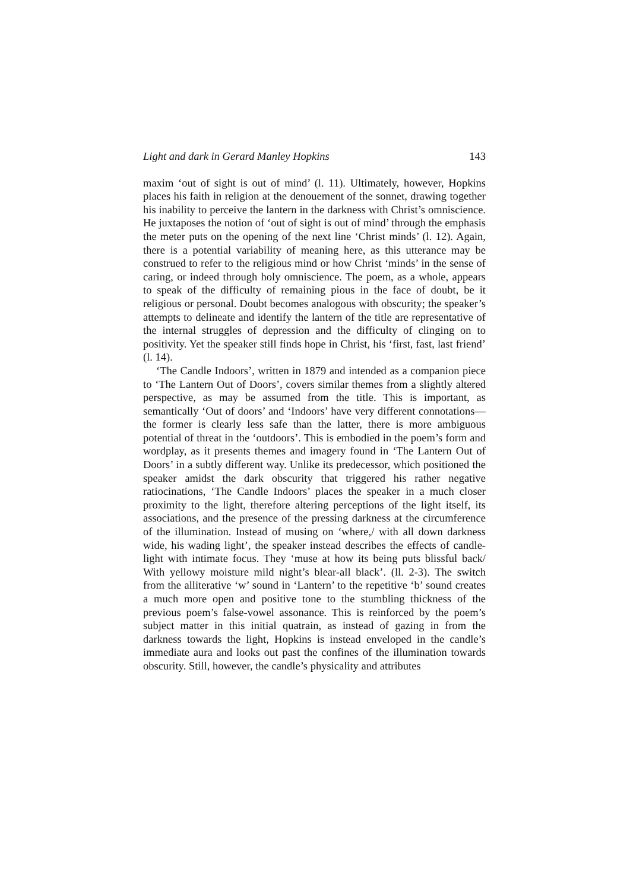Light and dark in Gerard Manley Hopkins 143
maxim ‘out of sight is out of mind’ (l. 11). Ultimately, however, Hopkins places his faith in religion at the denouement of the sonnet, drawing together his inability to perceive the lantern in the darkness with Christ’s omniscience. He juxtaposes the notion of ‘out of sight is out of mind’ through the emphasis the meter puts on the opening of the next line ‘Christ minds’ (l. 12). Again, there is a potential variability of meaning here, as this utterance may be construed to refer to the religious mind or how Christ ‘minds’ in the sense of caring, or indeed through holy omniscience. The poem, as a whole, appears to speak of the difficulty of remaining pious in the face of doubt, be it religious or personal. Doubt becomes analogous with obscurity; the speaker’s attempts to delineate and identify the lantern of the title are representative of the internal struggles of depression and the difficulty of clinging on to positivity. Yet the speaker still finds hope in Christ, his ‘first, fast, last friend’ (l. 14).
‘The Candle Indoors’, written in 1879 and intended as a companion piece to ‘The Lantern Out of Doors’, covers similar themes from a slightly altered perspective, as may be assumed from the title. This is important, as semantically ‘Out of doors’ and ‘Indoors’ have very different connotations—the former is clearly less safe than the latter, there is more ambiguous potential of threat in the ‘outdoors’. This is embodied in the poem’s form and wordplay, as it presents themes and imagery found in ‘The Lantern Out of Doors’ in a subtly different way. Unlike its predecessor, which positioned the speaker amidst the dark obscurity that triggered his rather negative ratiocinations, ‘The Candle Indoors’ places the speaker in a much closer proximity to the light, therefore altering perceptions of the light itself, its associations, and the presence of the pressing darkness at the circumference of the illumination. Instead of musing on ‘where,/ with all down darkness wide, his wading light’, the speaker instead describes the effects of candle-light with intimate focus. They ‘muse at how its being puts blissful back/ With yellowy moisture mild night’s blear-all black’. (ll. 2-3). The switch from the alliterative ‘w’ sound in ‘Lantern’ to the repetitive ‘b’ sound creates a much more open and positive tone to the stumbling thickness of the previous poem’s false-vowel assonance. This is reinforced by the poem’s subject matter in this initial quatrain, as instead of gazing in from the darkness towards the light, Hopkins is instead enveloped in the candle’s immediate aura and looks out past the confines of the illumination towards obscurity. Still, however, the candle’s physicality and attributes